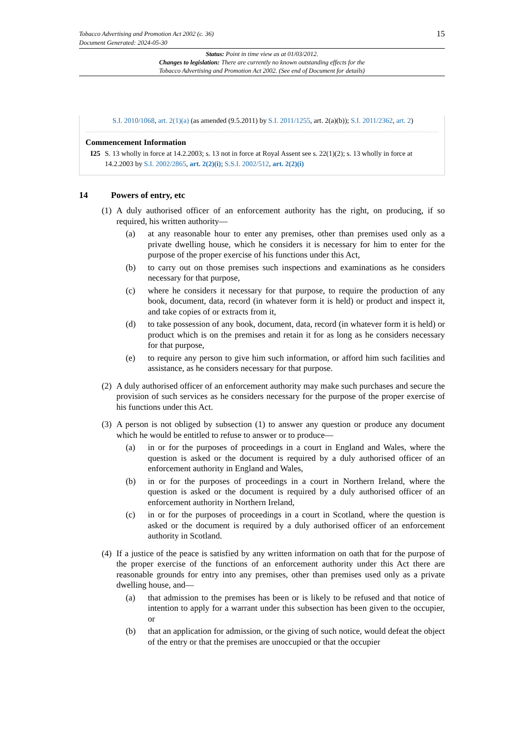Tobacco Advertising and Promotion Act 2002 (c. 36)
Document Generated: 2024-05-30
15
Status: Point in time view as at 01/03/2012.
Changes to legislation: There are currently no known outstanding effects for the
Tobacco Advertising and Promotion Act 2002. (See end of Document for details)
S.I. 2010/1068, art. 2(1)(a) (as amended (9.5.2011) by S.I. 2011/1255, art. 2(a)(b)); S.I. 2011/2362, art. 2)
Commencement Information
I25 S. 13 wholly in force at 14.2.2003; s. 13 not in force at Royal Assent see s. 22(1)(2); s. 13 wholly in force at 14.2.2003 by S.I. 2002/2865, art. 2(2)(i); S.S.I. 2002/512, art. 2(2)(i)
14 Powers of entry, etc
(1)
A duly authorised officer of an enforcement authority has the right, on producing, if so required, his written authority—
(a) at any reasonable hour to enter any premises, other than premises used only as a private dwelling house, which he considers it is necessary for him to enter for the purpose of the proper exercise of his functions under this Act,
(b) to carry out on those premises such inspections and examinations as he considers necessary for that purpose,
(c) where he considers it necessary for that purpose, to require the production of any book, document, data, record (in whatever form it is held) or product and inspect it, and take copies of or extracts from it,
(d) to take possession of any book, document, data, record (in whatever form it is held) or product which is on the premises and retain it for as long as he considers necessary for that purpose,
(e) to require any person to give him such information, or afford him such facilities and assistance, as he considers necessary for that purpose.
(2)
A duly authorised officer of an enforcement authority may make such purchases and secure the provision of such services as he considers necessary for the purpose of the proper exercise of his functions under this Act.
(3)
A person is not obliged by subsection (1) to answer any question or produce any document which he would be entitled to refuse to answer or to produce—
(a) in or for the purposes of proceedings in a court in England and Wales, where the question is asked or the document is required by a duly authorised officer of an enforcement authority in England and Wales,
(b) in or for the purposes of proceedings in a court in Northern Ireland, where the question is asked or the document is required by a duly authorised officer of an enforcement authority in Northern Ireland,
(c) in or for the purposes of proceedings in a court in Scotland, where the question is asked or the document is required by a duly authorised officer of an enforcement authority in Scotland.
(4)
If a justice of the peace is satisfied by any written information on oath that for the purpose of the proper exercise of the functions of an enforcement authority under this Act there are reasonable grounds for entry into any premises, other than premises used only as a private dwelling house, and—
(a) that admission to the premises has been or is likely to be refused and that notice of intention to apply for a warrant under this subsection has been given to the occupier, or
(b) that an application for admission, or the giving of such notice, would defeat the object of the entry or that the premises are unoccupied or that the occupier